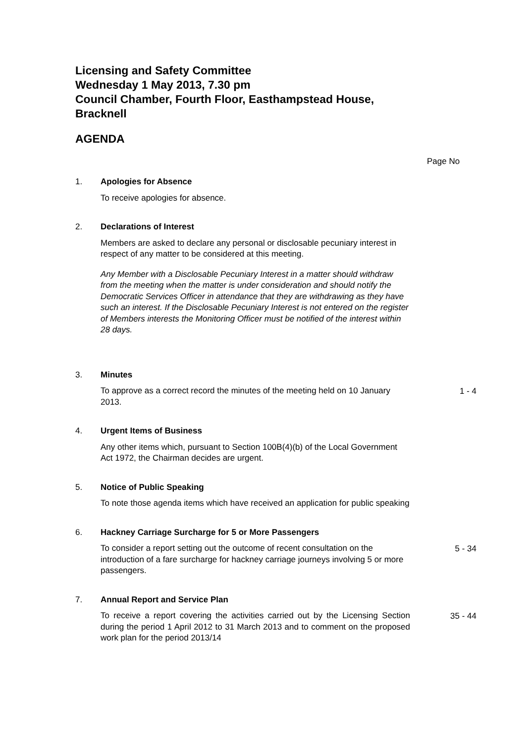Licensing and Safety Committee
Wednesday 1 May 2013, 7.30 pm
Council Chamber, Fourth Floor, Easthampstead House, Bracknell
AGENDA
Page No
1. Apologies for Absence
To receive apologies for absence.
2. Declarations of Interest
Members are asked to declare any personal or disclosable pecuniary interest in respect of any matter to be considered at this meeting.
Any Member with a Disclosable Pecuniary Interest in a matter should withdraw from the meeting when the matter is under consideration and should notify the Democratic Services Officer in attendance that they are withdrawing as they have such an interest. If the Disclosable Pecuniary Interest is not entered on the register of Members interests the Monitoring Officer must be notified of the interest within 28 days.
3. Minutes
To approve as a correct record the minutes of the meeting held on 10 January 2013.
1 - 4
4. Urgent Items of Business
Any other items which, pursuant to Section 100B(4)(b) of the Local Government Act 1972, the Chairman decides are urgent.
5. Notice of Public Speaking
To note those agenda items which have received an application for public speaking
6. Hackney Carriage Surcharge for 5 or More Passengers
To consider a report setting out the outcome of recent consultation on the introduction of a fare surcharge for hackney carriage journeys involving 5 or more passengers.
5 - 34
7. Annual Report and Service Plan
To receive a report covering the activities carried out by the Licensing Section during the period 1 April 2012 to 31 March 2013 and to comment on the proposed work plan for the period 2013/14
35 - 44